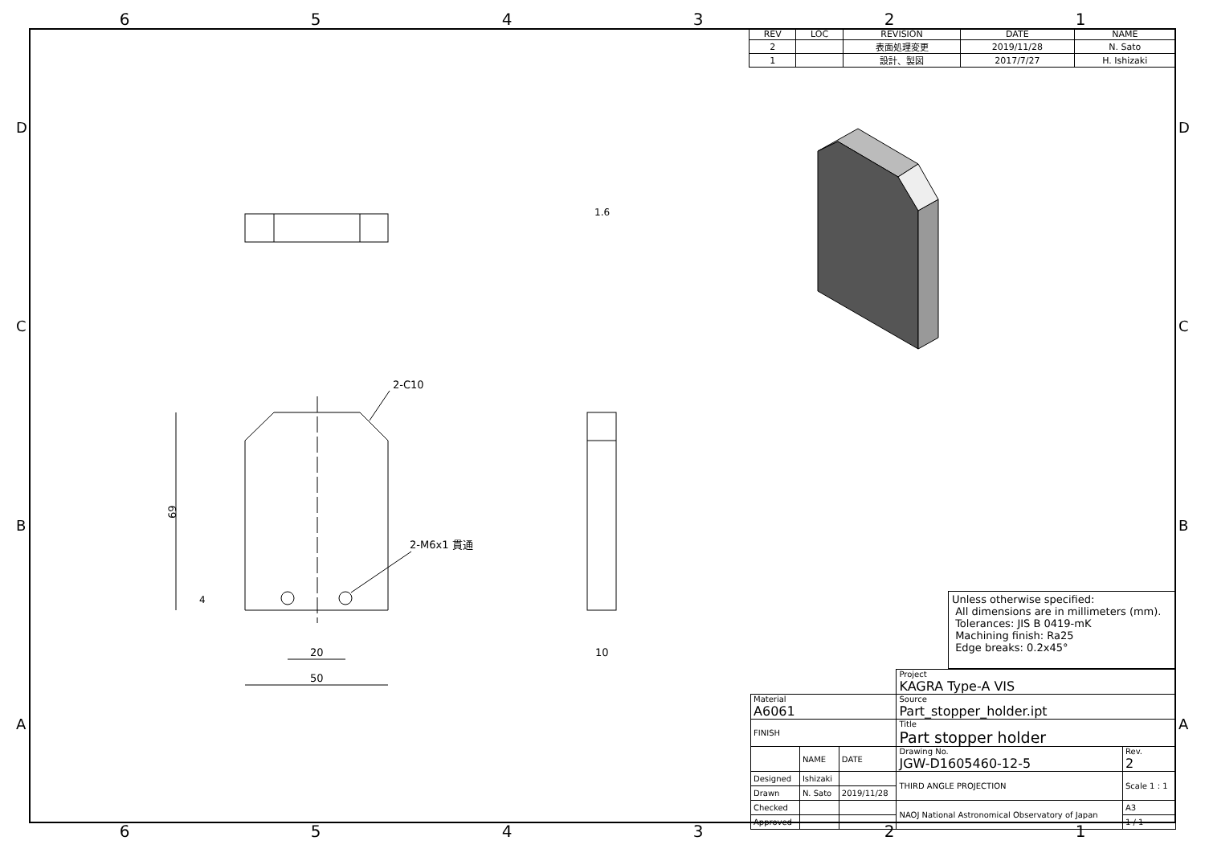654321
DCBA DCBA
1.6
2-C10
2-M6x1 貫通
69
4
20
50
10
| REV | LOC | REVISION | DATE | NAME |
| --- | --- | --- | --- | --- |
| 2 | | 表面処理変更 | 2019/11/28 | N. Sato |
| 1 | | 設計、製図 | 2017/7/27 | H. Ishizaki |
Unless otherwise specified:
All dimensions are in millimeters (mm).
Tolerances: JIS B 0419-mK
Machining finish: Ra25
Edge breaks: 0.2x45°
| | | | Project KAGRA Type-A VIS | |
| Material A6061 | | | Source Part_stopper_holder.ipt | |
| FINISH | | | Title Part stopper holder | |
| | NAME | DATE | Drawing No. JGW-D1605460-12-5 | Rev. 2 |
| Designed | Ishizaki | | THIRD ANGLE PROJECTION | Scale 1 : 1 |
| Drawn | N. Sato | 2019/11/28 | | |
| Checked | | | NAOJ National Astronomical Observatory of Japan | A3 |
| Approved | | | | 1 / 1 |
654321